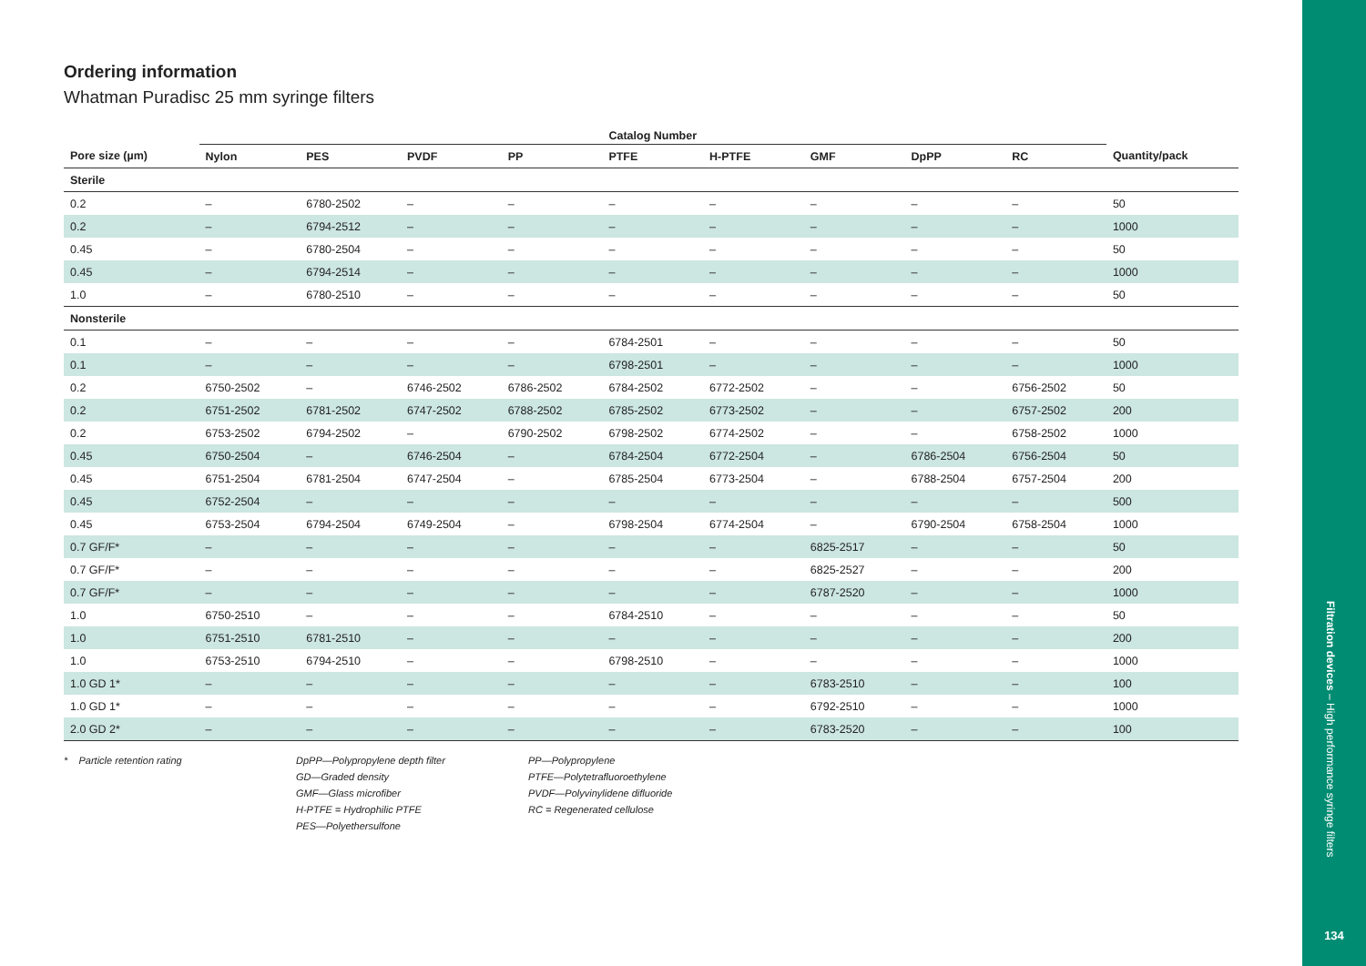Ordering information
Whatman Puradisc 25 mm syringe filters
| | Catalog Number | | | | | | | | | |
| --- | --- | --- | --- | --- | --- | --- | --- | --- | --- | --- |
| Pore size (µm) | Nylon | PES | PVDF | PP | PTFE | H-PTFE | GMF | DpPP | RC | Quantity/pack |
| Sterile | | | | | | | | | | |
| 0.2 | – | 6780-2502 | – | – | – | – | – | – | – | 50 |
| 0.2 | – | 6794-2512 | – | – | – | – | – | – | – | 1000 |
| 0.45 | – | 6780-2504 | – | – | – | – | – | – | – | 50 |
| 0.45 | – | 6794-2514 | – | – | – | – | – | – | – | 1000 |
| 1.0 | – | 6780-2510 | – | – | – | – | – | – | – | 50 |
| Nonsterile | | | | | | | | | | |
| 0.1 | – | – | – | – | 6784-2501 | – | – | – | – | 50 |
| 0.1 | – | – | – | – | 6798-2501 | – | – | – | – | 1000 |
| 0.2 | 6750-2502 | – | 6746-2502 | 6786-2502 | 6784-2502 | 6772-2502 | – | – | 6756-2502 | 50 |
| 0.2 | 6751-2502 | 6781-2502 | 6747-2502 | 6788-2502 | 6785-2502 | 6773-2502 | – | – | 6757-2502 | 200 |
| 0.2 | 6753-2502 | 6794-2502 | – | 6790-2502 | 6798-2502 | 6774-2502 | – | – | 6758-2502 | 1000 |
| 0.45 | 6750-2504 | – | 6746-2504 | – | 6784-2504 | 6772-2504 | – | 6786-2504 | 6756-2504 | 50 |
| 0.45 | 6751-2504 | 6781-2504 | 6747-2504 | – | 6785-2504 | 6773-2504 | – | 6788-2504 | 6757-2504 | 200 |
| 0.45 | 6752-2504 | – | – | – | – | – | – | – | – | 500 |
| 0.45 | 6753-2504 | 6794-2504 | 6749-2504 | – | 6798-2504 | 6774-2504 | – | 6790-2504 | 6758-2504 | 1000 |
| 0.7 GF/F* | – | – | – | – | – | – | 6825-2517 | – | – | 50 |
| 0.7 GF/F* | – | – | – | – | – | – | 6825-2527 | – | – | 200 |
| 0.7 GF/F* | – | – | – | – | – | – | 6787-2520 | – | – | 1000 |
| 1.0 | 6750-2510 | – | – | – | 6784-2510 | – | – | – | – | 50 |
| 1.0 | 6751-2510 | 6781-2510 | – | – | – | – | – | – | – | 200 |
| 1.0 | 6753-2510 | 6794-2510 | – | – | 6798-2510 | – | – | – | – | 1000 |
| 1.0 GD 1* | – | – | – | – | – | – | 6783-2510 | – | – | 100 |
| 1.0 GD 1* | – | – | – | – | – | – | 6792-2510 | – | – | 1000 |
| 2.0 GD 2* | – | – | – | – | – | – | 6783-2520 | – | – | 100 |
* Particle retention rating DpPP—Polypropylene depth filter
GD—Graded density
GMF—Glass microfiber
H-PTFE = Hydrophilic PTFE
PES—Polyethersulfone
PP—Polypropylene
PTFE—Polytetrafluoroethylene
PVDF—Polyvinylidene difluoride
RC = Regenerated cellulose
Filtration devices – High performance syringe filters
134